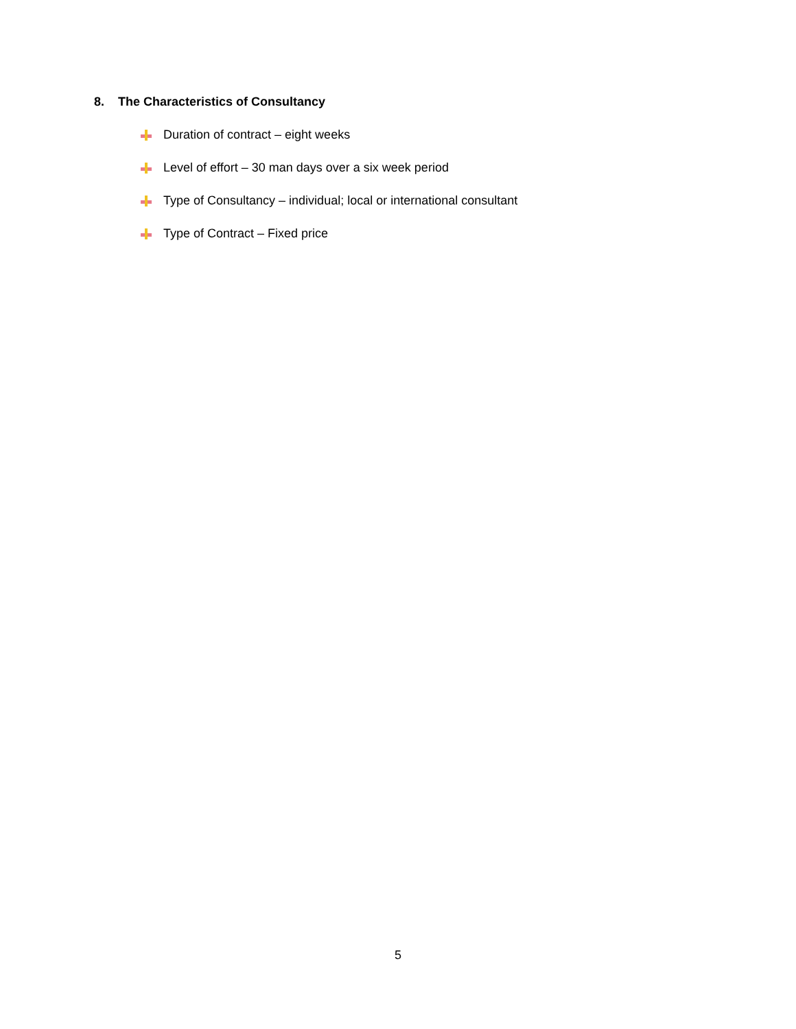8. The Characteristics of Consultancy
Duration of contract – eight weeks
Level of effort – 30 man days over a six week period
Type of Consultancy – individual; local or international consultant
Type of Contract – Fixed price
5